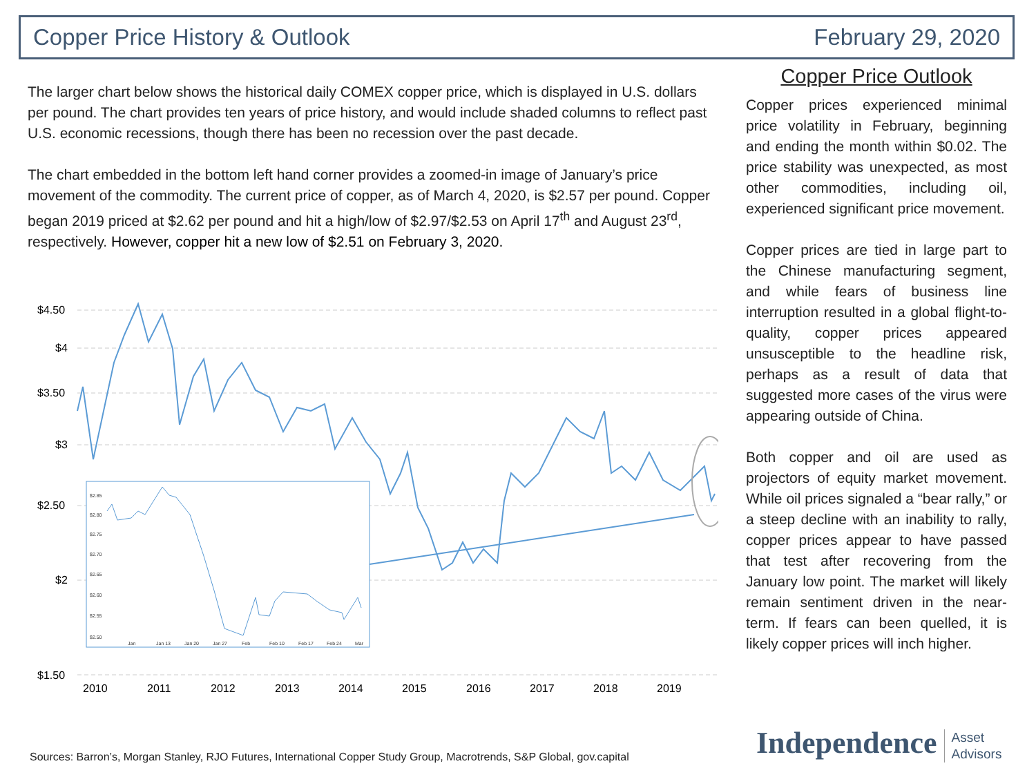Copper Price History & Outlook February 29, 2020
The larger chart below shows the historical daily COMEX copper price, which is displayed in U.S. dollars per pound. The chart provides ten years of price history, and would include shaded columns to reflect past U.S. economic recessions, though there has been no recession over the past decade.
The chart embedded in the bottom left hand corner provides a zoomed-in image of January’s price movement of the commodity. The current price of copper, as of March 4, 2020, is $2.57 per pound. Copper began 2019 priced at $2.62 per pound and hit a high/low of $2.97/$2.53 on April 17<sup>th</sup> and August 23<sup>rd</sup>, respectively. However, copper hit a new low of $2.51 on February 3, 2020.
$4.50
$4
$3.50
$3
$2.50
$2
$1.50
2010
2011
2012
2013
2014
2015
2016
2017
2018
2019
$2.85
$2.80
$2.75
$2.70
$2.65
$2.60
$2.55
$2.50
Jan
Jan 13
Jan 20
Jan 27
Feb
Feb 10
Feb 17
Feb 24
Mar
Copper Price Outlook
Copper prices experienced minimal price volatility in February, beginning and ending the month within $0.02. The price stability was unexpected, as most other commodities, including oil, experienced significant price movement.
Copper prices are tied in large part to the Chinese manufacturing segment, and while fears of business line interruption resulted in a global flight-to-quality, copper prices appeared unsusceptible to the headline risk, perhaps as a result of data that suggested more cases of the virus were appearing outside of China.
Both copper and oil are used as projectors of equity market movement. While oil prices signaled a “bear rally,” or a steep decline with an inability to rally, copper prices appear to have passed that test after recovering from the January low point. The market will likely remain sentiment driven in the near-term. If fears can been quelled, it is likely copper prices will inch higher.
Sources: Barron’s, Morgan Stanley, RJO Futures, International Copper Study Group, Macrotrends, S&P Global, gov.capital
Independence Asset
Advisors